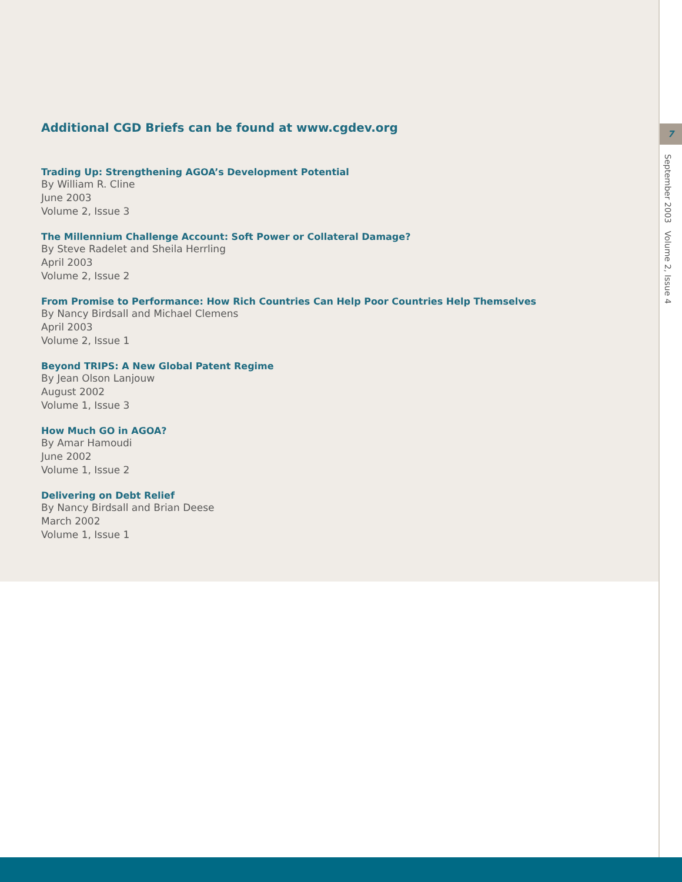Additional CGD Briefs can be found at www.cgdev.org
Trading Up: Strengthening AGOA’s Development Potential
By William R. Cline
June 2003
Volume 2, Issue 3
The Millennium Challenge Account: Soft Power or Collateral Damage?
By Steve Radelet and Sheila Herrling
April 2003
Volume 2, Issue 2
From Promise to Performance: How Rich Countries Can Help Poor Countries Help Themselves
By Nancy Birdsall and Michael Clemens
April 2003
Volume 2, Issue 1
Beyond TRIPS: A New Global Patent Regime
By Jean Olson Lanjouw
August 2002
Volume 1, Issue 3
How Much GO in AGOA?
By Amar Hamoudi
June 2002
Volume 1, Issue 2
Delivering on Debt Relief
By Nancy Birdsall and Brian Deese
March 2002
Volume 1, Issue 1
7
September 2003 Volume 2, Issue 4